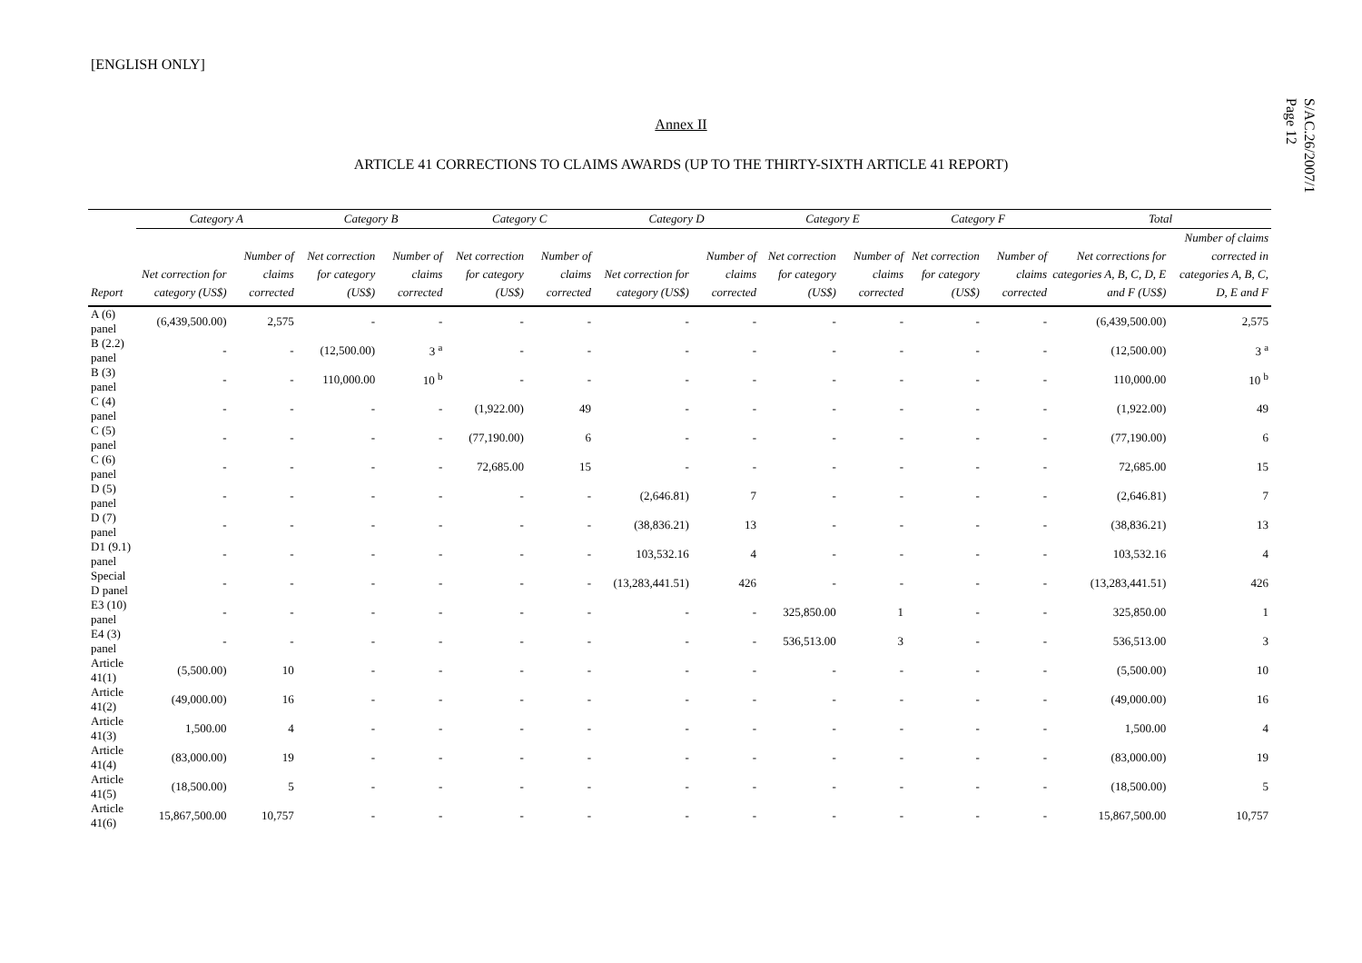[ENGLISH ONLY]
S/AC.26/2007/1
Page 12
Annex II
ARTICLE 41 CORRECTIONS TO CLAIMS AWARDS (UP TO THE THIRTY-SIXTH ARTICLE 41 REPORT)
| | Category A | | Category B | | Category C | | Category D | | Category E | | Category F | | Total | |
| --- | --- | --- | --- | --- | --- | --- | --- | --- | --- | --- | --- | --- | --- | --- |
| Report | Net correction for category (US$) | Number of claims corrected | Net correction for category (US$) | Number of claims corrected | Net correction for category (US$) | Number of claims corrected | Net correction for category (US$) | Number of claims corrected | Net correction for category (US$) | Number of claims corrected | Net correction for category (US$) | Number of claims corrected | Net corrections for categories A, B, C, D, E and F (US$) | Number of claims corrected in categories A, B, C, D, E and F |
| A (6) panel | (6,439,500.00) | 2,575 | - | - | - | - | - | - | - | - | - | - | (6,439,500.00) | 2,575 |
| B (2.2) panel | - | - | (12,500.00) | 3 <sup>a</sup> | - | - | - | - | - | - | - | - | (12,500.00) | 3 <sup>a</sup> |
| B (3) panel | - | - | 110,000.00 | 10 <sup>b</sup> | - | - | - | - | - | - | - | - | 110,000.00 | 10 <sup>b</sup> |
| C (4) panel | - | - | - | - | (1,922.00) | 49 | - | - | - | - | - | - | (1,922.00) | 49 |
| C (5) panel | - | - | - | - | (77,190.00) | 6 | - | - | - | - | - | - | (77,190.00) | 6 |
| C (6) panel | - | - | - | - | 72,685.00 | 15 | - | - | - | - | - | - | 72,685.00 | 15 |
| D (5) panel | - | - | - | - | - | - | (2,646.81) | 7 | - | - | - | - | (2,646.81) | 7 |
| D (7) panel | - | - | - | - | - | - | (38,836.21) | 13 | - | - | - | - | (38,836.21) | 13 |
| D1 (9.1) panel | - | - | - | - | - | - | 103,532.16 | 4 | - | - | - | - | 103,532.16 | 4 |
| Special D panel | - | - | - | - | - | - | (13,283,441.51) | 426 | - | - | - | - | (13,283,441.51) | 426 |
| E3 (10) panel | - | - | - | - | - | - | - | - | 325,850.00 | 1 | - | - | 325,850.00 | 1 |
| E4 (3) panel | - | - | - | - | - | - | - | - | 536,513.00 | 3 | - | - | 536,513.00 | 3 |
| Article 41(1) | (5,500.00) | 10 | - | - | - | - | - | - | - | - | - | - | (5,500.00) | 10 |
| Article 41(2) | (49,000.00) | 16 | - | - | - | - | - | - | - | - | - | - | (49,000.00) | 16 |
| Article 41(3) | 1,500.00 | 4 | - | - | - | - | - | - | - | - | - | - | 1,500.00 | 4 |
| Article 41(4) | (83,000.00) | 19 | - | - | - | - | - | - | - | - | - | - | (83,000.00) | 19 |
| Article 41(5) | (18,500.00) | 5 | - | - | - | - | - | - | - | - | - | - | (18,500.00) | 5 |
| Article 41(6) | 15,867,500.00 | 10,757 | - | - | - | - | - | - | - | - | - | - | 15,867,500.00 | 10,757 |